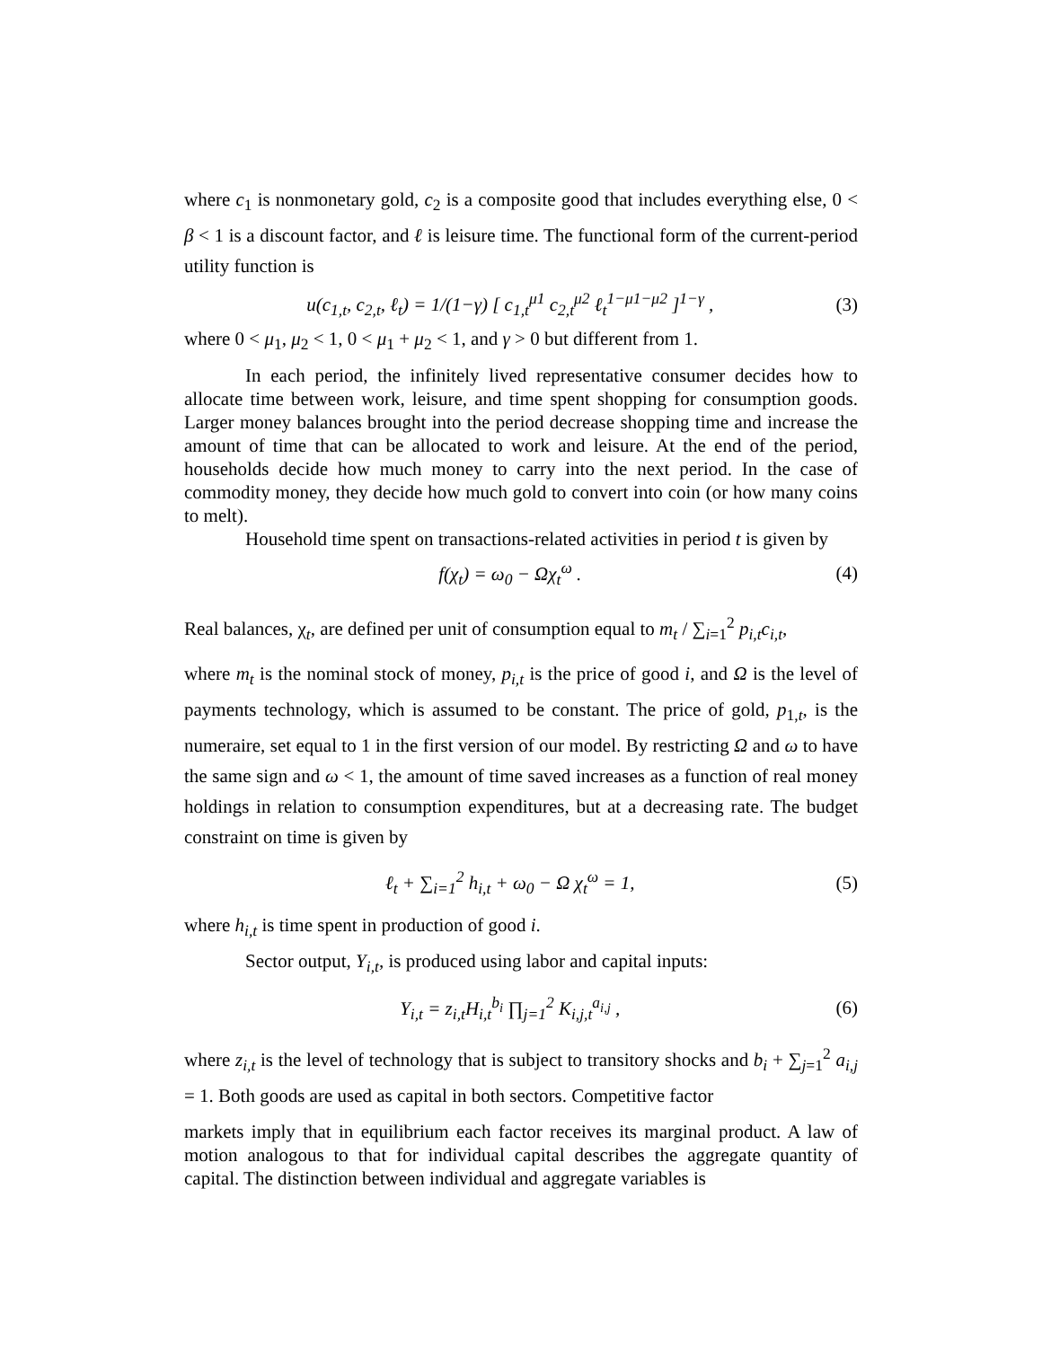where c<sub>1</sub> is nonmonetary gold, c<sub>2</sub> is a composite good that includes everything else, 0 < β < 1 is a discount factor, and ℓ is leisure time. The functional form of the current-period utility function is
u(c<sub>1,t</sub>, c<sub>2,t</sub>, ℓ<sub>t</sub>) = 1/(1−γ) [ c<sub>1,t</sub><sup>μ1</sup> c<sub>2,t</sub><sup>μ2</sup> ℓ<sub>t</sub><sup>1−μ1−μ2</sup> ]<sup>1−γ</sup> , (3)
where 0 < μ<sub>1</sub>, μ<sub>2</sub> < 1, 0 < μ<sub>1</sub> + μ<sub>2</sub> < 1, and γ > 0 but different from 1.
In each period, the infinitely lived representative consumer decides how to allocate time between work, leisure, and time spent shopping for consumption goods. Larger money balances brought into the period decrease shopping time and increase the amount of time that can be allocated to work and leisure. At the end of the period, households decide how much money to carry into the next period. In the case of commodity money, they decide how much gold to convert into coin (or how many coins to melt).
Household time spent on transactions-related activities in period t is given by
f(χ<sub>t</sub>) = ω<sub>0</sub> − Ωχ<sub>t</sub><sup>ω</sup> . (4)
Real balances, χ<sub>t</sub>, are defined per unit of consumption equal to m<sub>t</sub> / ∑<sub>i=1</sub><sup>2</sup> p<sub>i,t</sub>c<sub>i,t</sub>,
where m<sub>t</sub> is the nominal stock of money, p<sub>i,t</sub> is the price of good i, and Ω is the level of payments technology, which is assumed to be constant. The price of gold, p<sub>1,t</sub>, is the numeraire, set equal to 1 in the first version of our model. By restricting Ω and ω to have the same sign and ω < 1, the amount of time saved increases as a function of real money holdings in relation to consumption expenditures, but at a decreasing rate. The budget constraint on time is given by
ℓ<sub>t</sub> + ∑<sub>i=1</sub><sup>2</sup> h<sub>i,t</sub> + ω<sub>0</sub> − Ω χ<sub>t</sub><sup>ω</sup> = 1, (5)
where h<sub>i,t</sub> is time spent in production of good i.
Sector output, Y<sub>i,t</sub>, is produced using labor and capital inputs:
Y<sub>i,t</sub> = z<sub>i,t</sub>H<sub>i,t</sub><sup>b<sub>i</sub></sup> ∏<sub>j=1</sub><sup>2</sup> K<sub>i,j,t</sub><sup>a<sub>i,j</sub></sup> , (6)
where z<sub>i,t</sub> is the level of technology that is subject to transitory shocks and b<sub>i</sub> + ∑<sub>j=1</sub><sup>2</sup> a<sub>i,j</sub> = 1. Both goods are used as capital in both sectors. Competitive factor
markets imply that in equilibrium each factor receives its marginal product. A law of motion analogous to that for individual capital describes the aggregate quantity of capital. The distinction between individual and aggregate variables is